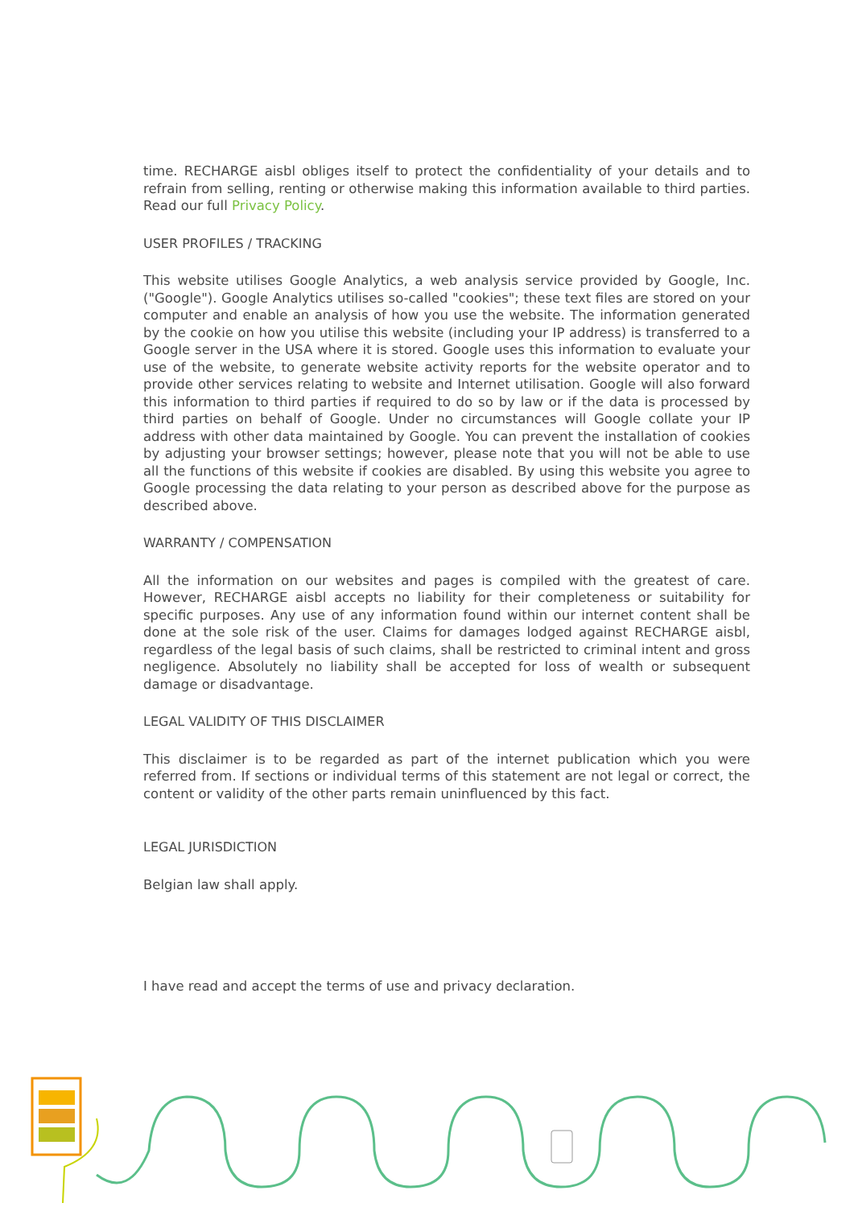time. RECHARGE aisbl obliges itself to protect the confidentiality of your details and to refrain from selling, renting or otherwise making this information available to third parties. Read our full Privacy Policy.
USER PROFILES / TRACKING
This website utilises Google Analytics, a web analysis service provided by Google, Inc. ("Google"). Google Analytics utilises so-called "cookies"; these text files are stored on your computer and enable an analysis of how you use the website. The information generated by the cookie on how you utilise this website (including your IP address) is transferred to a Google server in the USA where it is stored. Google uses this information to evaluate your use of the website, to generate website activity reports for the website operator and to provide other services relating to website and Internet utilisation. Google will also forward this information to third parties if required to do so by law or if the data is processed by third parties on behalf of Google. Under no circumstances will Google collate your IP address with other data maintained by Google. You can prevent the installation of cookies by adjusting your browser settings; however, please note that you will not be able to use all the functions of this website if cookies are disabled. By using this website you agree to Google processing the data relating to your person as described above for the purpose as described above.
WARRANTY / COMPENSATION
All the information on our websites and pages is compiled with the greatest of care. However, RECHARGE aisbl accepts no liability for their completeness or suitability for specific purposes. Any use of any information found within our internet content shall be done at the sole risk of the user. Claims for damages lodged against RECHARGE aisbl, regardless of the legal basis of such claims, shall be restricted to criminal intent and gross negligence. Absolutely no liability shall be accepted for loss of wealth or subsequent damage or disadvantage.
LEGAL VALIDITY OF THIS DISCLAIMER
This disclaimer is to be regarded as part of the internet publication which you were referred from. If sections or individual terms of this statement are not legal or correct, the content or validity of the other parts remain uninfluenced by this fact.
LEGAL JURISDICTION
Belgian law shall apply.
I have read and accept the terms of use and privacy declaration.